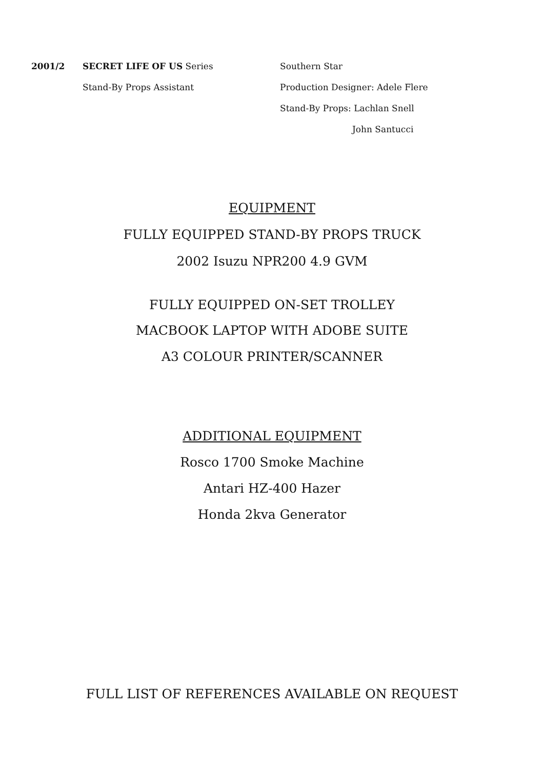2001/2 SECRET LIFE OF US Series Southern Star
Stand-By Props Assistant
Production Designer: Adele Flere
Stand-By Props: Lachlan Snell
John Santucci
EQUIPMENT
FULLY EQUIPPED STAND-BY PROPS TRUCK
2002 Isuzu NPR200 4.9 GVM
FULLY EQUIPPED ON-SET TROLLEY
MACBOOK LAPTOP WITH ADOBE SUITE
A3 COLOUR PRINTER/SCANNER
ADDITIONAL EQUIPMENT
Rosco 1700 Smoke Machine
Antari HZ-400 Hazer
Honda 2kva Generator
FULL LIST OF REFERENCES AVAILABLE ON REQUEST